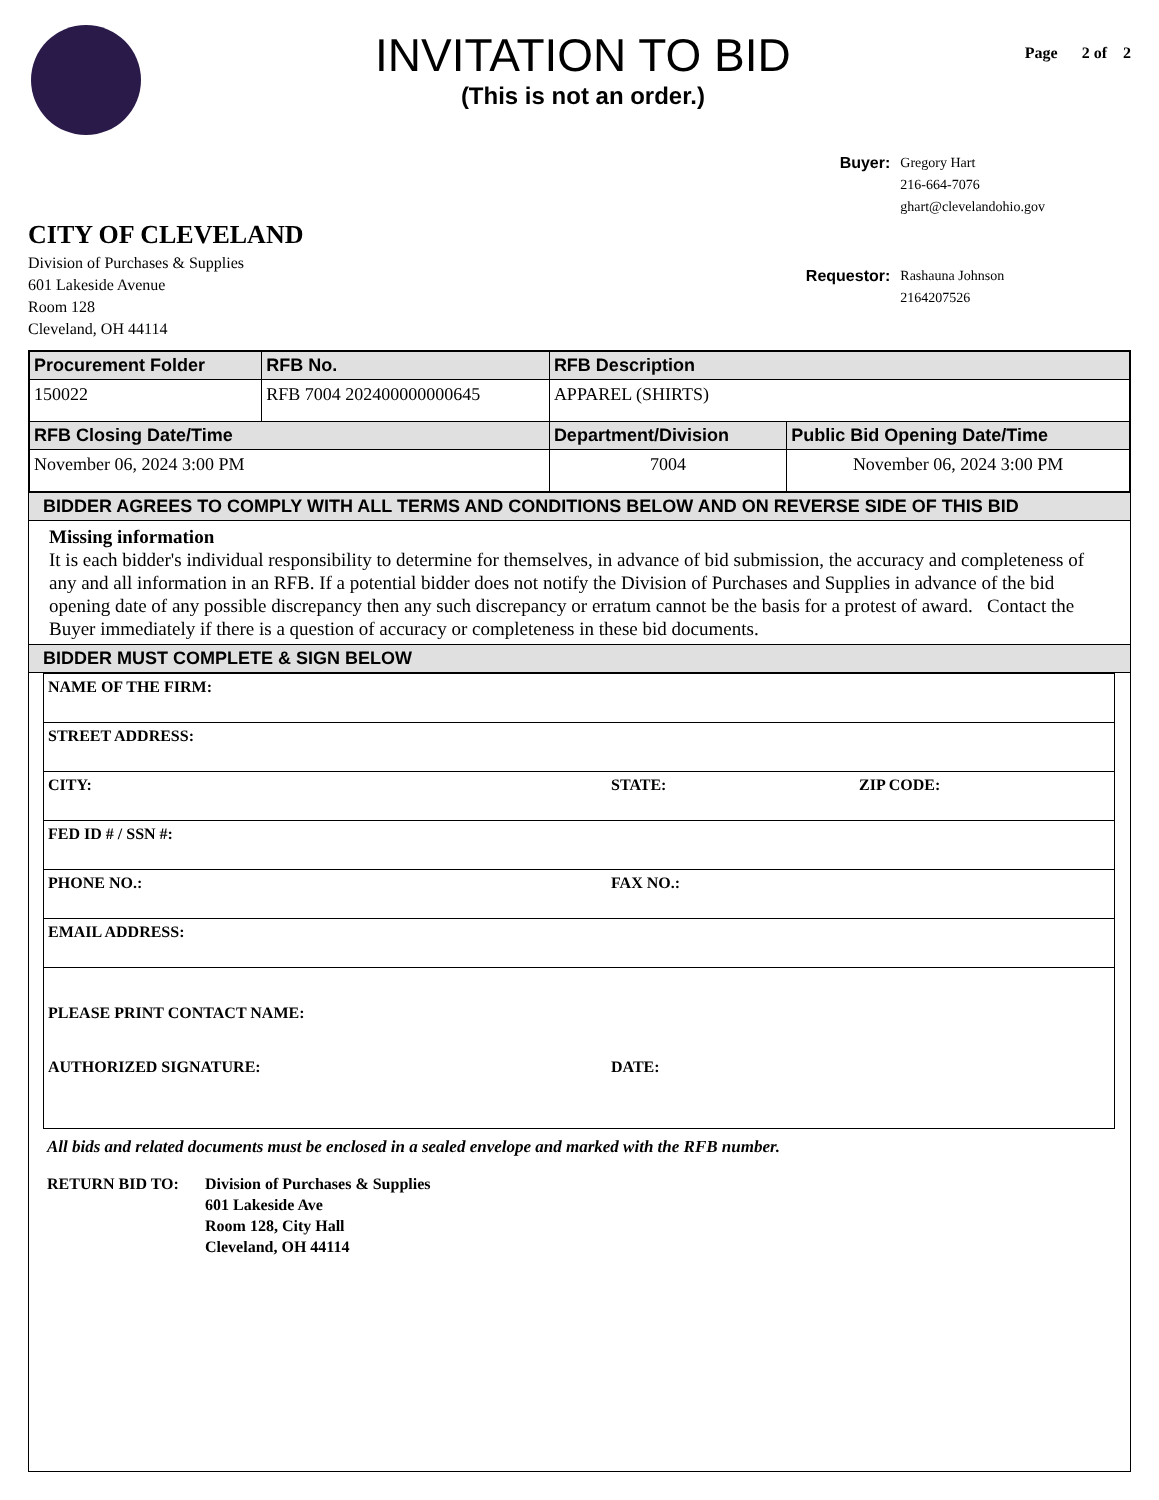INVITATION TO BID
(This is not an order.)
Page 2 of 2
CITY OF CLEVELAND
Division of Purchases & Supplies
601 Lakeside Avenue
Room 128
Cleveland, OH 44114
| Buyer: | Gregory Hart 216-664-7076 ghart@clevelandohio.gov |
| Requestor: | Rashauna Johnson 2164207526 |
| Procurement Folder | RFB No. | RFB Description | |
| --- | --- | --- | --- |
| 150022 | RFB 7004 202400000000645 | APPAREL (SHIRTS) | |
| RFB Closing Date/Time | | Department/Division | Public Bid Opening Date/Time |
| November 06, 2024 3:00 PM | | 7004 | November 06, 2024 3:00 PM |
BIDDER AGREES TO COMPLY WITH ALL TERMS AND CONDITIONS BELOW AND ON REVERSE SIDE OF THIS BID
Missing information
It is each bidder's individual responsibility to determine for themselves, in advance of bid submission, the accuracy and completeness of any and all information in an RFB. If a potential bidder does not notify the Division of Purchases and Supplies in advance of the bid opening date of any possible discrepancy then any such discrepancy or erratum cannot be the basis for a protest of award. Contact the Buyer immediately if there is a question of accuracy or completeness in these bid documents.
BIDDER MUST COMPLETE & SIGN BELOW
| NAME OF THE FIRM: | | |
| STREET ADDRESS: | | |
| CITY: | STATE: | ZIP CODE: |
| FED ID # / SSN #: | | |
| PHONE NO.: | FAX NO.: | |
| EMAIL ADDRESS: | | |
| PLEASE PRINT CONTACT NAME: AUTHORIZED SIGNATURE: | DATE: | |
All bids and related documents must be enclosed in a sealed envelope and marked with the RFB number.
RETURN BID TO: Division of Purchases & Supplies
601 Lakeside Ave
Room 128, City Hall
Cleveland, OH 44114